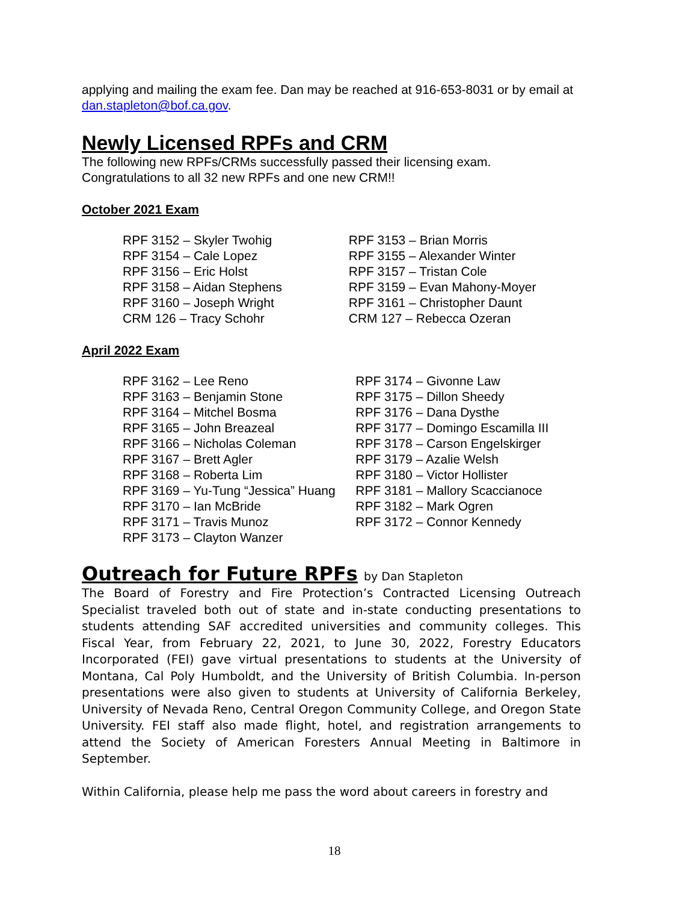applying and mailing the exam fee. Dan may be reached at 916-653-8031 or by email at dan.stapleton@bof.ca.gov.
Newly Licensed RPFs and CRM
The following new RPFs/CRMs successfully passed their licensing exam.
Congratulations to all 32 new RPFs and one new CRM!!
October 2021 Exam
| RPF 3152 – Skyler Twohig | RPF 3153 – Brian Morris |
| RPF 3154 – Cale Lopez | RPF 3155 – Alexander Winter |
| RPF 3156 – Eric Holst | RPF 3157 – Tristan Cole |
| RPF 3158 – Aidan Stephens | RPF 3159 – Evan Mahony-Moyer |
| RPF 3160 – Joseph Wright | RPF 3161 – Christopher Daunt |
| CRM 126 – Tracy Schohr | CRM 127 – Rebecca Ozeran |
April 2022 Exam
| RPF 3162 – Lee Reno | RPF 3174 – Givonne Law |
| RPF 3163 – Benjamin Stone | RPF 3175 – Dillon Sheedy |
| RPF 3164 – Mitchel Bosma | RPF 3176 – Dana Dysthe |
| RPF 3165 – John Breazeal | RPF 3177 – Domingo Escamilla III |
| RPF 3166 – Nicholas Coleman | RPF 3178 – Carson Engelskirger |
| RPF 3167 – Brett Agler | RPF 3179 – Azalie Welsh |
| RPF 3168 – Roberta Lim | RPF 3180 – Victor Hollister |
| RPF 3169 – Yu-Tung “Jessica” Huang | RPF 3181 – Mallory Scaccianoce |
| RPF 3170 – Ian McBride | RPF 3182 – Mark Ogren |
| RPF 3171 – Travis Munoz | RPF 3172 – Connor Kennedy |
| RPF 3173 – Clayton Wanzer | |
Outreach for Future RPFs by Dan Stapleton
The Board of Forestry and Fire Protection’s Contracted Licensing Outreach Specialist traveled both out of state and in-state conducting presentations to students attending SAF accredited universities and community colleges. This Fiscal Year, from February 22, 2021, to June 30, 2022, Forestry Educators Incorporated (FEI) gave virtual presentations to students at the University of Montana, Cal Poly Humboldt, and the University of British Columbia. In-person presentations were also given to students at University of California Berkeley, University of Nevada Reno, Central Oregon Community College, and Oregon State University. FEI staff also made flight, hotel, and registration arrangements to attend the Society of American Foresters Annual Meeting in Baltimore in September.
Within California, please help me pass the word about careers in forestry and
18